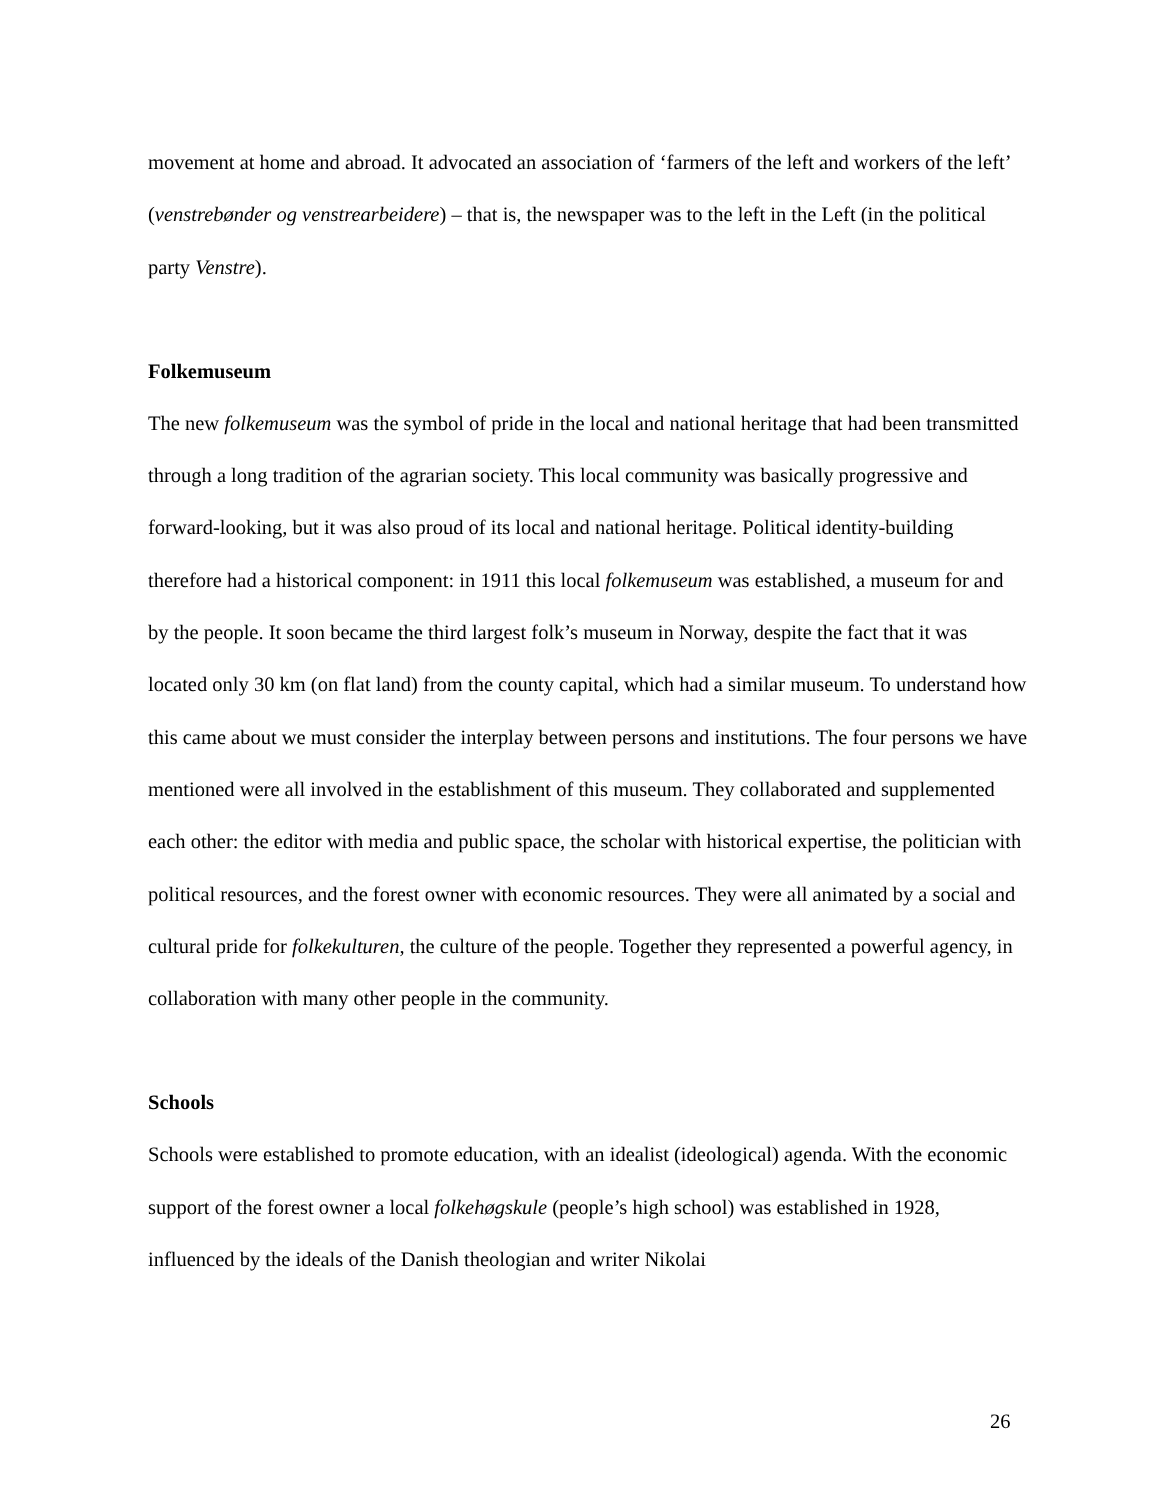movement at home and abroad. It advocated an association of ‘farmers of the left and workers of the left’ (venstrebønder og venstrearbeidere) – that is, the newspaper was to the left in the Left (in the political party Venstre).
Folkemuseum
The new folkemuseum was the symbol of pride in the local and national heritage that had been transmitted through a long tradition of the agrarian society. This local community was basically progressive and forward-looking, but it was also proud of its local and national heritage. Political identity-building therefore had a historical component: in 1911 this local folkemuseum was established, a museum for and by the people. It soon became the third largest folk’s museum in Norway, despite the fact that it was located only 30 km (on flat land) from the county capital, which had a similar museum. To understand how this came about we must consider the interplay between persons and institutions. The four persons we have mentioned were all involved in the establishment of this museum. They collaborated and supplemented each other: the editor with media and public space, the scholar with historical expertise, the politician with political resources, and the forest owner with economic resources. They were all animated by a social and cultural pride for folkekulturen, the culture of the people. Together they represented a powerful agency, in collaboration with many other people in the community.
Schools
Schools were established to promote education, with an idealist (ideological) agenda. With the economic support of the forest owner a local folkehøgskule (people’s high school) was established in 1928, influenced by the ideals of the Danish theologian and writer Nikolai
26